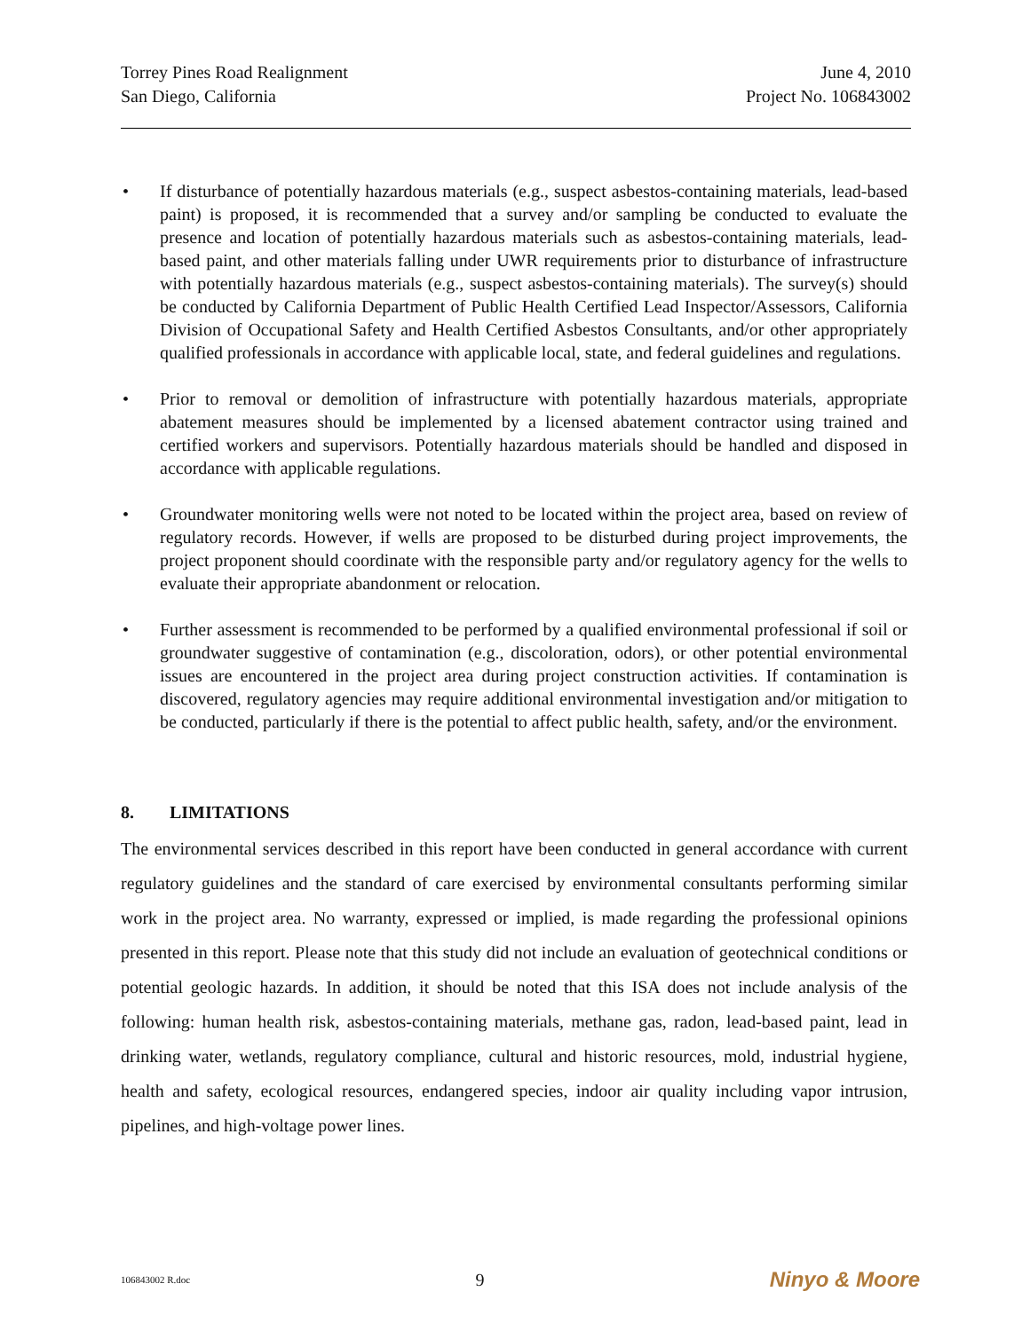Torrey Pines Road Realignment
San Diego, California
June 4, 2010
Project No. 106843002
• If disturbance of potentially hazardous materials (e.g., suspect asbestos-containing materials, lead-based paint) is proposed, it is recommended that a survey and/or sampling be conducted to evaluate the presence and location of potentially hazardous materials such as asbestos-containing materials, lead-based paint, and other materials falling under UWR requirements prior to disturbance of infrastructure with potentially hazardous materials (e.g., suspect asbestos-containing materials). The survey(s) should be conducted by California Department of Public Health Certified Lead Inspector/Assessors, California Division of Occupational Safety and Health Certified Asbestos Consultants, and/or other appropriately qualified professionals in accordance with applicable local, state, and federal guidelines and regulations.
• Prior to removal or demolition of infrastructure with potentially hazardous materials, appropriate abatement measures should be implemented by a licensed abatement contractor using trained and certified workers and supervisors. Potentially hazardous materials should be handled and disposed in accordance with applicable regulations.
• Groundwater monitoring wells were not noted to be located within the project area, based on review of regulatory records. However, if wells are proposed to be disturbed during project improvements, the project proponent should coordinate with the responsible party and/or regulatory agency for the wells to evaluate their appropriate abandonment or relocation.
• Further assessment is recommended to be performed by a qualified environmental professional if soil or groundwater suggestive of contamination (e.g., discoloration, odors), or other potential environmental issues are encountered in the project area during project construction activities. If contamination is discovered, regulatory agencies may require additional environmental investigation and/or mitigation to be conducted, particularly if there is the potential to affect public health, safety, and/or the environment.
8. LIMITATIONS
The environmental services described in this report have been conducted in general accordance with current regulatory guidelines and the standard of care exercised by environmental consultants performing similar work in the project area. No warranty, expressed or implied, is made regarding the professional opinions presented in this report. Please note that this study did not include an evaluation of geotechnical conditions or potential geologic hazards. In addition, it should be noted that this ISA does not include analysis of the following: human health risk, asbestos-containing materials, methane gas, radon, lead-based paint, lead in drinking water, wetlands, regulatory compliance, cultural and historic resources, mold, industrial hygiene, health and safety, ecological resources, endangered species, indoor air quality including vapor intrusion, pipelines, and high-voltage power lines.
106843002 R.doc 9 Ninyo & Moore